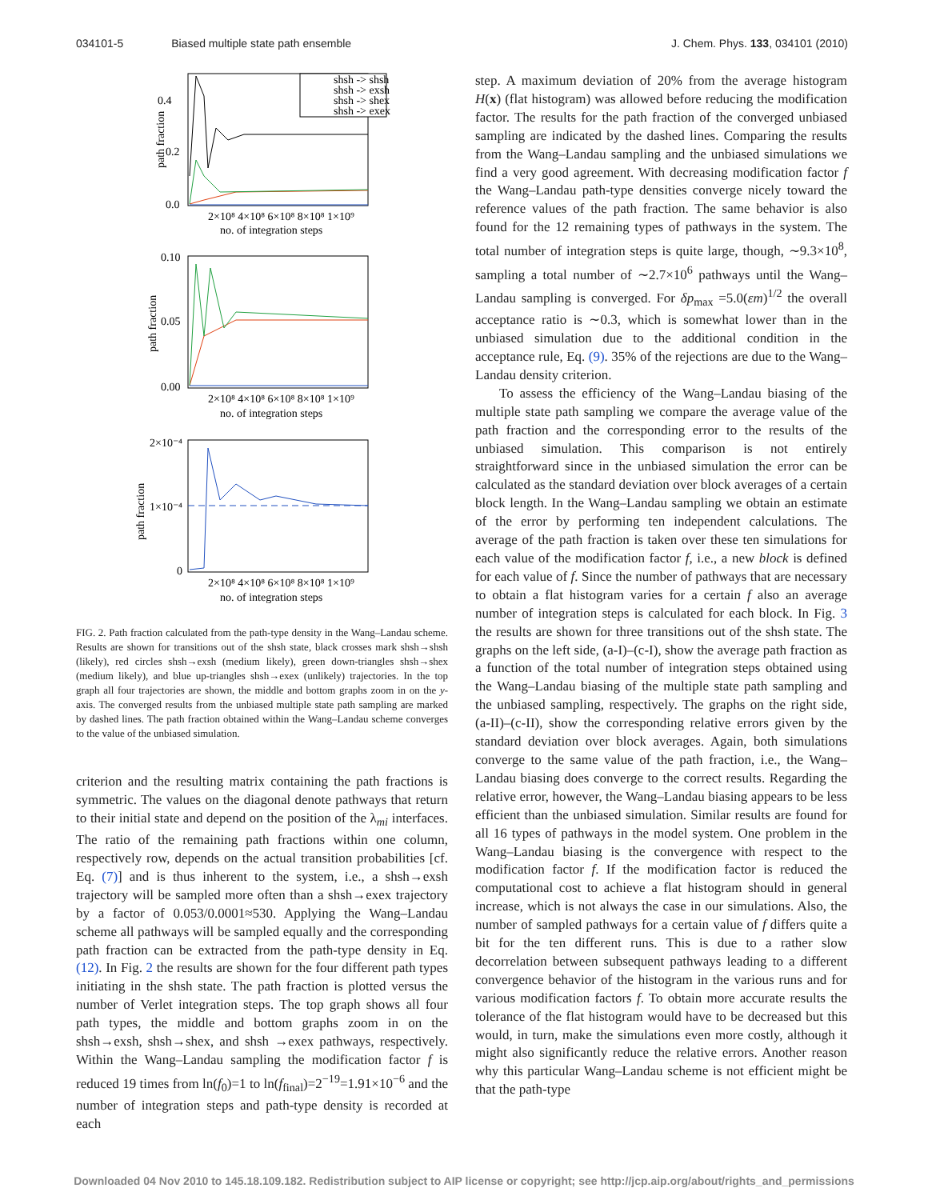034101-5 Biased multiple state path ensemble
J. Chem. Phys. 133, 034101 (2010)
0.4
0.2
0.0
path fraction
2×10⁸ 4×10⁸ 6×10⁸ 8×10⁸ 1×10⁹
no. of integration steps
shsh -> shsh
shsh -> exsh
shsh -> shex
shsh -> exex
0.10
0.05
0.00
path fraction
2×10⁸ 4×10⁸ 6×10⁸ 8×10⁸ 1×10⁹
no. of integration steps
2×10⁻⁴
1×10⁻⁴
0
path fraction
2×10⁸ 4×10⁸ 6×10⁸ 8×10⁸ 1×10⁹
no. of integration steps
FIG. 2. Path fraction calculated from the path-type density in the Wang–Landau scheme. Results are shown for transitions out of the shsh state, black crosses mark shsh→shsh (likely), red circles shsh→exsh (medium likely), green down-triangles shsh→shex (medium likely), and blue up-triangles shsh→exex (unlikely) trajectories. In the top graph all four trajectories are shown, the middle and bottom graphs zoom in on the y-axis. The converged results from the unbiased multiple state path sampling are marked by dashed lines. The path fraction obtained within the Wang–Landau scheme converges to the value of the unbiased simulation.
criterion and the resulting matrix containing the path fractions is symmetric. The values on the diagonal denote pathways that return to their initial state and depend on the position of the λ<sub>mi</sub> interfaces. The ratio of the remaining path fractions within one column, respectively row, depends on the actual transition probabilities [cf. Eq. (7)] and is thus inherent to the system, i.e., a shsh→exsh trajectory will be sampled more often than a shsh→exex trajectory by a factor of 0.053/0.0001≈530. Applying the Wang–Landau scheme all pathways will be sampled equally and the corresponding path fraction can be extracted from the path-type density in Eq. (12). In Fig. 2 the results are shown for the four different path types initiating in the shsh state. The path fraction is plotted versus the number of Verlet integration steps. The top graph shows all four path types, the middle and bottom graphs zoom in on the shsh→exsh, shsh→shex, and shsh →exex pathways, respectively. Within the Wang–Landau sampling the modification factor f is reduced 19 times from ln(f<sub>0</sub>)=1 to ln(f<sub>final</sub>)=2<sup>−19</sup>=1.91×10<sup>−6</sup> and the number of integration steps and path-type density is recorded at each
step. A maximum deviation of 20% from the average histogram H(x) (flat histogram) was allowed before reducing the modification factor. The results for the path fraction of the converged unbiased sampling are indicated by the dashed lines. Comparing the results from the Wang–Landau sampling and the unbiased simulations we find a very good agreement. With decreasing modification factor f the Wang–Landau path-type densities converge nicely toward the reference values of the path fraction. The same behavior is also found for the 12 remaining types of pathways in the system. The total number of integration steps is quite large, though, ∼9.3×10<sup>8</sup>, sampling a total number of ∼2.7×10<sup>6</sup> pathways until the Wang–Landau sampling is converged. For δp<sub>max</sub> =5.0(εm)<sup>1/2</sup> the overall acceptance ratio is ∼0.3, which is somewhat lower than in the unbiased simulation due to the additional condition in the acceptance rule, Eq. (9). 35% of the rejections are due to the Wang–Landau density criterion.
To assess the efficiency of the Wang–Landau biasing of the multiple state path sampling we compare the average value of the path fraction and the corresponding error to the results of the unbiased simulation. This comparison is not entirely straightforward since in the unbiased simulation the error can be calculated as the standard deviation over block averages of a certain block length. In the Wang–Landau sampling we obtain an estimate of the error by performing ten independent calculations. The average of the path fraction is taken over these ten simulations for each value of the modification factor f, i.e., a new block is defined for each value of f. Since the number of pathways that are necessary to obtain a flat histogram varies for a certain f also an average number of integration steps is calculated for each block. In Fig. 3 the results are shown for three transitions out of the shsh state. The graphs on the left side, (a-I)–(c-I), show the average path fraction as a function of the total number of integration steps obtained using the Wang–Landau biasing of the multiple state path sampling and the unbiased sampling, respectively. The graphs on the right side, (a-II)–(c-II), show the corresponding relative errors given by the standard deviation over block averages. Again, both simulations converge to the same value of the path fraction, i.e., the Wang–Landau biasing does converge to the correct results. Regarding the relative error, however, the Wang–Landau biasing appears to be less efficient than the unbiased simulation. Similar results are found for all 16 types of pathways in the model system. One problem in the Wang–Landau biasing is the convergence with respect to the modification factor f. If the modification factor is reduced the computational cost to achieve a flat histogram should in general increase, which is not always the case in our simulations. Also, the number of sampled pathways for a certain value of f differs quite a bit for the ten different runs. This is due to a rather slow decorrelation between subsequent pathways leading to a different convergence behavior of the histogram in the various runs and for various modification factors f. To obtain more accurate results the tolerance of the flat histogram would have to be decreased but this would, in turn, make the simulations even more costly, although it might also significantly reduce the relative errors. Another reason why this particular Wang–Landau scheme is not efficient might be that the path-type
Downloaded 04 Nov 2010 to 145.18.109.182. Redistribution subject to AIP license or copyright; see http://jcp.aip.org/about/rights_and_permissions